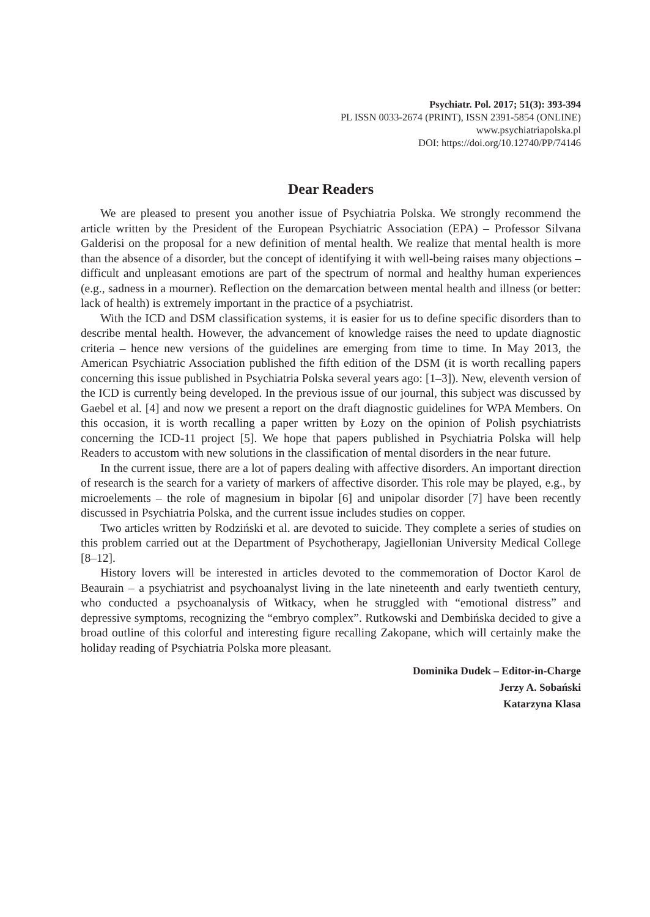Psychiatr. Pol. 2017; 51(3): 393-394
PL ISSN 0033-2674 (PRINT), ISSN 2391-5854 (ONLINE)
www.psychiatriapolska.pl
DOI: https://doi.org/10.12740/PP/74146
Dear Readers
We are pleased to present you another issue of Psychiatria Polska. We strongly recommend the article written by the President of the European Psychiatric Association (EPA) – Professor Silvana Galderisi on the proposal for a new definition of mental health. We realize that mental health is more than the absence of a disorder, but the concept of identifying it with well-being raises many objections – difficult and unpleasant emotions are part of the spectrum of normal and healthy human experiences (e.g., sadness in a mourner). Reflection on the demarcation between mental health and illness (or better: lack of health) is extremely important in the practice of a psychiatrist.
With the ICD and DSM classification systems, it is easier for us to define specific disorders than to describe mental health. However, the advancement of knowledge raises the need to update diagnostic criteria – hence new versions of the guidelines are emerging from time to time. In May 2013, the American Psychiatric Association published the fifth edition of the DSM (it is worth recalling papers concerning this issue published in Psychiatria Polska several years ago: [1–3]). New, eleventh version of the ICD is currently being developed. In the previous issue of our journal, this subject was discussed by Gaebel et al. [4] and now we present a report on the draft diagnostic guidelines for WPA Members. On this occasion, it is worth recalling a paper written by Łozy on the opinion of Polish psychiatrists concerning the ICD-11 project [5]. We hope that papers published in Psychiatria Polska will help Readers to accustom with new solutions in the classification of mental disorders in the near future.
In the current issue, there are a lot of papers dealing with affective disorders. An important direction of research is the search for a variety of markers of affective disorder. This role may be played, e.g., by microelements – the role of magnesium in bipolar [6] and unipolar disorder [7] have been recently discussed in Psychiatria Polska, and the current issue includes studies on copper.
Two articles written by Rodziński et al. are devoted to suicide. They complete a series of studies on this problem carried out at the Department of Psychotherapy, Jagiellonian University Medical College [8–12].
History lovers will be interested in articles devoted to the commemoration of Doctor Karol de Beaurain – a psychiatrist and psychoanalyst living in the late nineteenth and early twentieth century, who conducted a psychoanalysis of Witkacy, when he struggled with “emotional distress” and depressive symptoms, recognizing the “embryo complex”. Rutkowski and Dembińska decided to give a broad outline of this colorful and interesting figure recalling Zakopane, which will certainly make the holiday reading of Psychiatria Polska more pleasant.
Dominika Dudek – Editor-in-Charge
Jerzy A. Sobański
Katarzyna Klasa